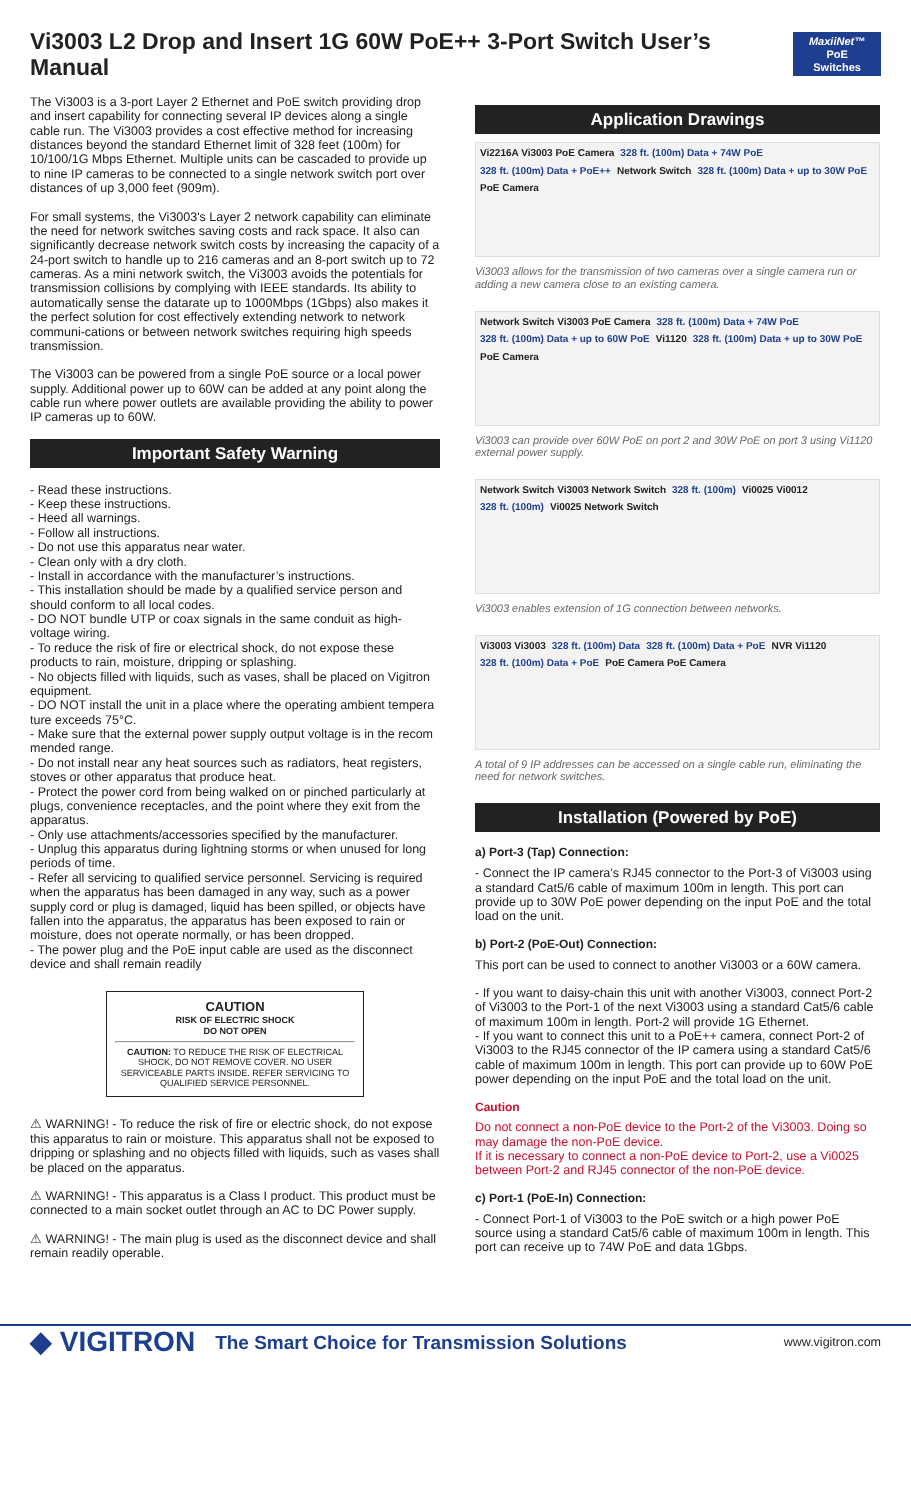Vi3003 L2 Drop and Insert 1G 60W PoE++ 3-Port Switch User’s Manual
MaxiiNet™
PoE Switches
The Vi3003 is a 3-port Layer 2 Ethernet and PoE switch providing drop and insert capability for connecting several IP devices along a single cable run. The Vi3003 provides a cost effective method for increasing distances beyond the standard Ethernet limit of 328 feet (100m) for 10/100/1G Mbps Ethernet. Multiple units can be cascaded to provide up to nine IP cameras to be connected to a single network switch port over distances of up 3,000 feet (909m).
For small systems, the Vi3003's Layer 2 network capability can eliminate the need for network switches saving costs and rack space. It also can significantly decrease network switch costs by increasing the capacity of a 24-port switch to handle up to 216 cameras and an 8-port switch up to 72 cameras. As a mini network switch, the Vi3003 avoids the potentials for transmission collisions by complying with IEEE standards. Its ability to automatically sense the datarate up to 1000Mbps (1Gbps) also makes it the perfect solution for cost effectively extending network to network communi-cations or between network switches requiring high speeds transmission.
The Vi3003 can be powered from a single PoE source or a local power supply. Additional power up to 60W can be added at any point along the cable run where power outlets are available providing the ability to power IP cameras up to 60W.
Important Safety Warning
- Read these instructions.
- Keep these instructions.
- Heed all warnings.
- Follow all instructions.
- Do not use this apparatus near water.
- Clean only with a dry cloth.
- Install in accordance with the manufacturer’s instructions.
- This installation should be made by a qualified service person and should conform to all local codes.
- DO NOT bundle UTP or coax signals in the same conduit as high-voltage wiring.
- To reduce the risk of fire or electrical shock, do not expose these products to rain, moisture, dripping or splashing.
- No objects filled with liquids, such as vases, shall be placed on Vigitron equipment.
- DO NOT install the unit in a place where the operating ambient tempera ture exceeds 75°C.
- Make sure that the external power supply output voltage is in the recom mended range.
- Do not install near any heat sources such as radiators, heat registers, stoves or other apparatus that produce heat.
- Protect the power cord from being walked on or pinched particularly at plugs, convenience receptacles, and the point where they exit from the apparatus.
- Only use attachments/accessories specified by the manufacturer.
- Unplug this apparatus during lightning storms or when unused for long periods of time.
- Refer all servicing to qualified service personnel. Servicing is required when the apparatus has been damaged in any way, such as a power supply cord or plug is damaged, liquid has been spilled, or objects have fallen into the apparatus, the apparatus has been exposed to rain or moisture, does not operate normally, or has been dropped.
- The power plug and the PoE input cable are used as the disconnect device and shall remain readily
CAUTION
RISK OF ELECTRIC SHOCK
DO NOT OPEN
CAUTION: TO REDUCE THE RISK OF ELECTRICAL SHOCK, DO NOT REMOVE COVER. NO USER SERVICEABLE PARTS INSIDE. REFER SERVICING TO QUALIFIED SERVICE PERSONNEL.
⚠ WARNING! - To reduce the risk of fire or electric shock, do not expose this apparatus to rain or moisture. This apparatus shall not be exposed to dripping or splashing and no objects filled with liquids, such as vases shall be placed on the apparatus.
⚠ WARNING! - This apparatus is a Class I product. This product must be connected to a main socket outlet through an AC to DC Power supply.
⚠ WARNING! - The main plug is used as the disconnect device and shall remain readily operable.
Application Drawings
Vi2216A Vi3003 PoE Camera 328 ft. (100m) Data + 74W PoE 328 ft. (100m) Data + PoE++ Network Switch 328 ft. (100m) Data + up to 30W PoE PoE Camera
Vi3003 allows for the transmission of two cameras over a single camera run or adding a new camera close to an existing camera.
Network Switch Vi3003 PoE Camera 328 ft. (100m) Data + 74W PoE 328 ft. (100m) Data + up to 60W PoE Vi1120 328 ft. (100m) Data + up to 30W PoE PoE Camera
Vi3003 can provide over 60W PoE on port 2 and 30W PoE on port 3 using Vi1120 external power supply.
Network Switch Vi3003 Network Switch 328 ft. (100m) Vi0025 Vi0012 328 ft. (100m) Vi0025 Network Switch
Vi3003 enables extension of 1G connection between networks.
Vi3003 Vi3003 328 ft. (100m) Data 328 ft. (100m) Data + PoE NVR Vi1120 328 ft. (100m) Data + PoE PoE Camera PoE Camera
A total of 9 IP addresses can be accessed on a single cable run, eliminating the need for network switches.
Installation (Powered by PoE)
a) Port-3 (Tap) Connection:
- Connect the IP camera’s RJ45 connector to the Port-3 of Vi3003 using a standard Cat5/6 cable of maximum 100m in length. This port can provide up to 30W PoE power depending on the input PoE and the total load on the unit.
b) Port-2 (PoE-Out) Connection:
This port can be used to connect to another Vi3003 or a 60W camera.
- If you want to daisy-chain this unit with another Vi3003, connect Port-2 of Vi3003 to the Port-1 of the next Vi3003 using a standard Cat5/6 cable of maximum 100m in length. Port-2 will provide 1G Ethernet.
- If you want to connect this unit to a PoE++ camera, connect Port-2 of Vi3003 to the RJ45 connector of the IP camera using a standard Cat5/6 cable of maximum 100m in length. This port can provide up to 60W PoE power depending on the input PoE and the total load on the unit.
Caution
Do not connect a non-PoE device to the Port-2 of the Vi3003. Doing so may damage the non-PoE device.
If it is necessary to connect a non-PoE device to Port-2, use a Vi0025 between Port-2 and RJ45 connector of the non-PoE device.
c) Port-1 (PoE-In) Connection:
- Connect Port-1 of Vi3003 to the PoE switch or a high power PoE source using a standard Cat5/6 cable of maximum 100m in length. This port can receive up to 74W PoE and data 1Gbps.
◆ VIGITRON
The Smart Choice for Transmission Solutions
www.vigitron.com